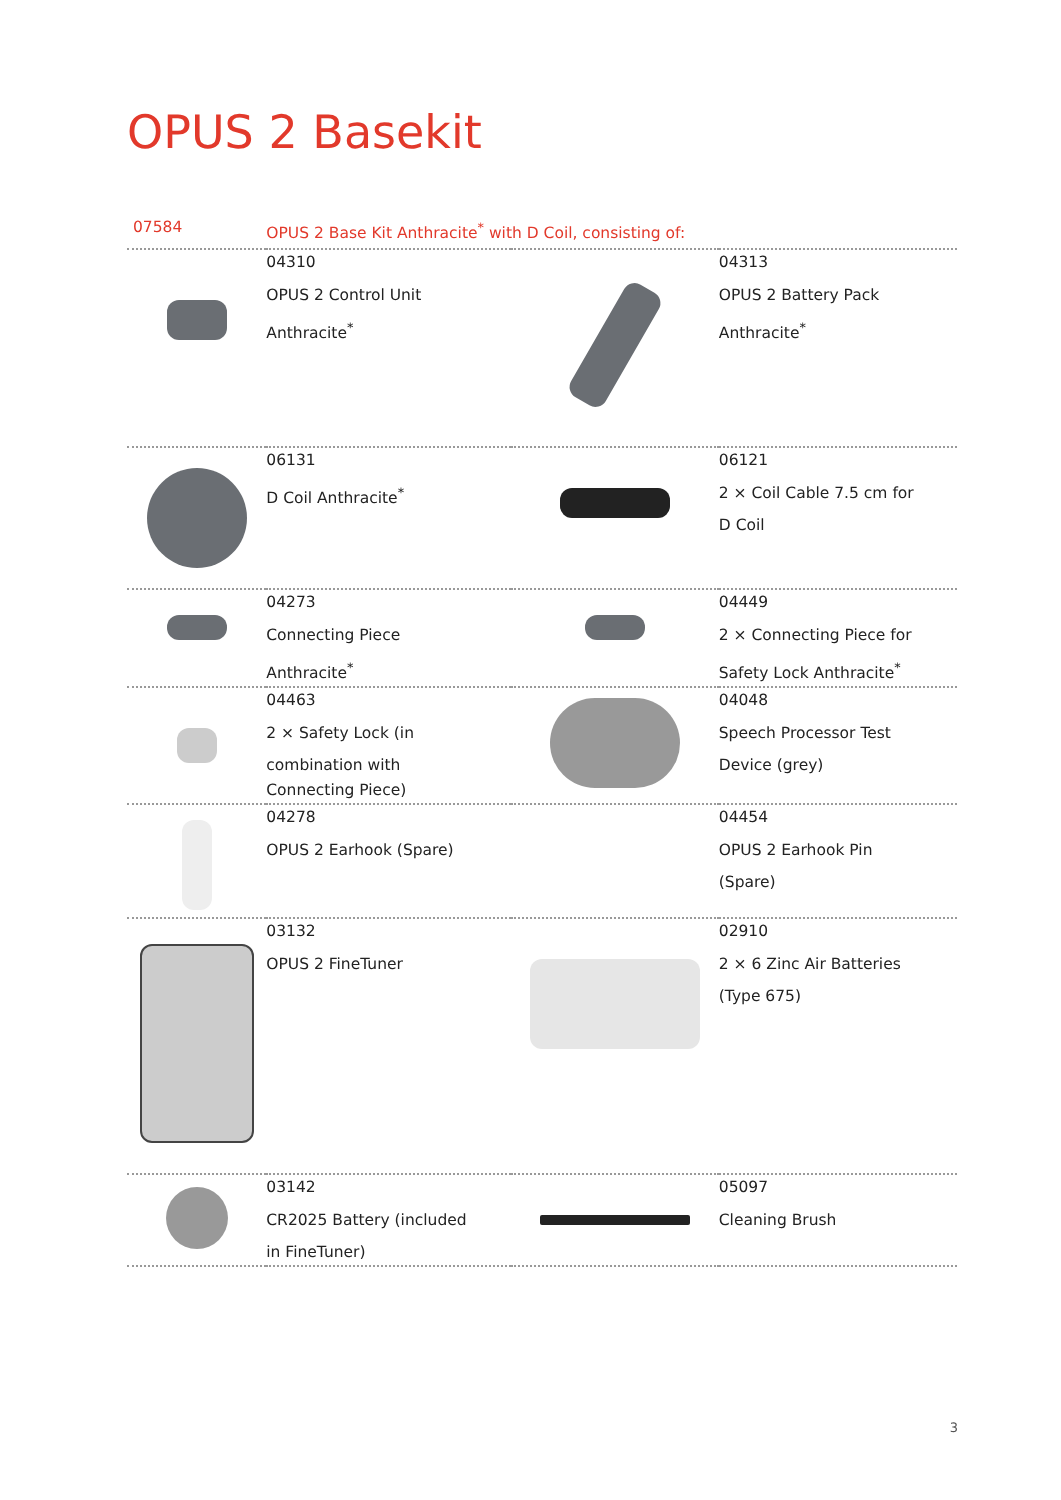OPUS 2 Basekit
| 07584 | OPUS 2 Base Kit Anthracite<sup>*</sup> with D Coil, consisting of: | | |
| | 04310 OPUS 2 Control Unit Anthracite<sup>*</sup> | | 04313 OPUS 2 Battery Pack Anthracite<sup>*</sup> |
| | 06131 D Coil Anthracite<sup>*</sup> | | 06121 2 × Coil Cable 7.5 cm for D Coil |
| | 04273 Connecting Piece Anthracite<sup>*</sup> | | 04449 2 × Connecting Piece for Safety Lock Anthracite<sup>*</sup> |
| | 04463 2 × Safety Lock (in combination with Connecting Piece) | | 04048 Speech Processor Test Device (grey) |
| | 04278 OPUS 2 Earhook (Spare) | | 04454 OPUS 2 Earhook Pin (Spare) |
| | 03132 OPUS 2 FineTuner | | 02910 2 × 6 Zinc Air Batteries (Type 675) |
| | 03142 CR2025 Battery (included in FineTuner) | | 05097 Cleaning Brush |
3